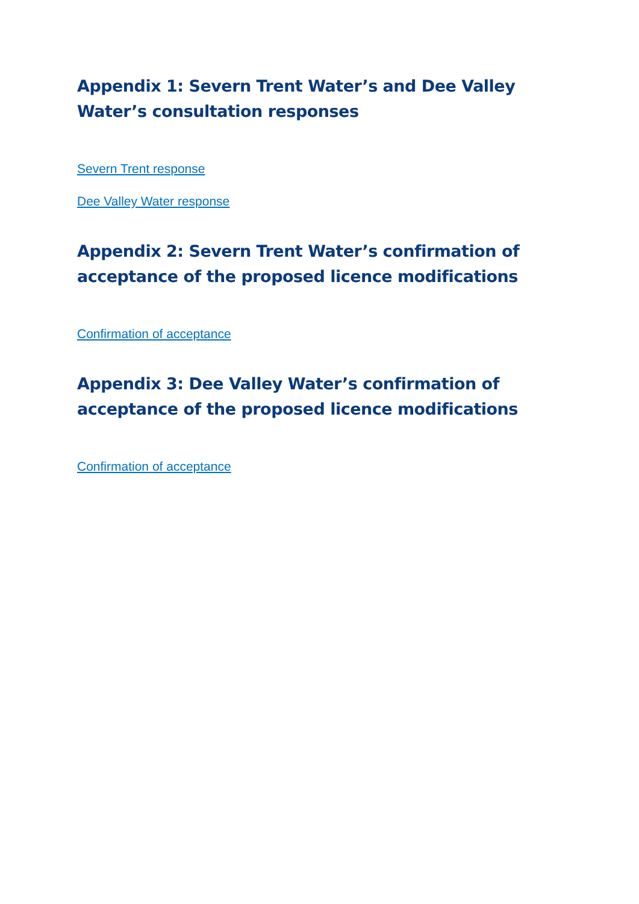Appendix 1: Severn Trent Water’s and Dee Valley Water’s consultation responses
Severn Trent response
Dee Valley Water response
Appendix 2: Severn Trent Water’s confirmation of acceptance of the proposed licence modifications
Confirmation of acceptance
Appendix 3: Dee Valley Water’s confirmation of acceptance of the proposed licence modifications
Confirmation of acceptance